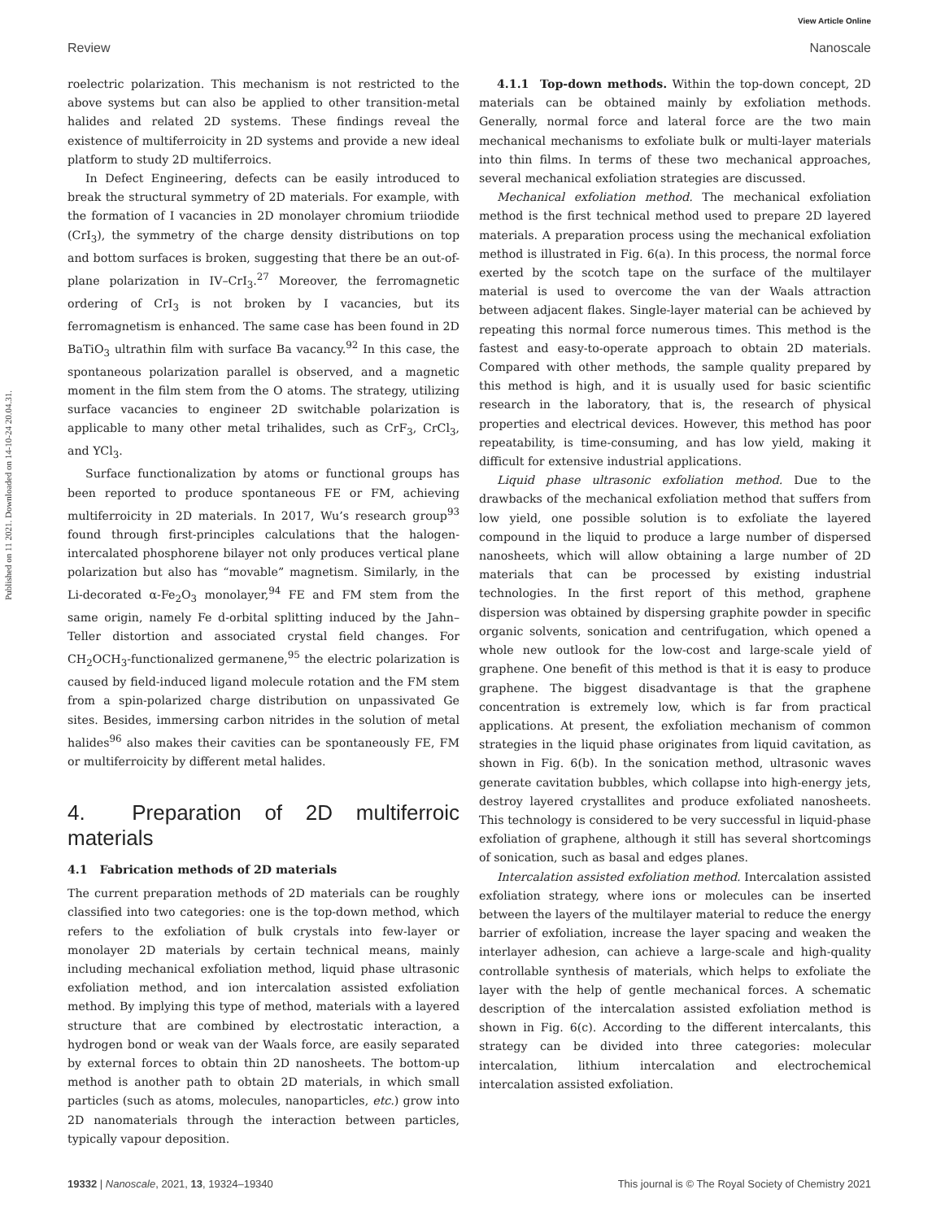View Article Online
Review Nanoscale
Published on 11 2021. Downloaded on 14-10-24 20.04.31.
roelectric polarization. This mechanism is not restricted to the above systems but can also be applied to other transition-metal halides and related 2D systems. These findings reveal the existence of multiferroicity in 2D systems and provide a new ideal platform to study 2D multiferroics.
In Defect Engineering, defects can be easily introduced to break the structural symmetry of 2D materials. For example, with the formation of I vacancies in 2D monolayer chromium triiodide (CrI<sub>3</sub>), the symmetry of the charge density distributions on top and bottom surfaces is broken, suggesting that there be an out-of-plane polarization in IV–CrI<sub>3</sub>.<sup>27</sup> Moreover, the ferromagnetic ordering of CrI<sub>3</sub> is not broken by I vacancies, but its ferromagnetism is enhanced. The same case has been found in 2D BaTiO<sub>3</sub> ultrathin film with surface Ba vacancy.<sup>92</sup> In this case, the spontaneous polarization parallel is observed, and a magnetic moment in the film stem from the O atoms. The strategy, utilizing surface vacancies to engineer 2D switchable polarization is applicable to many other metal trihalides, such as CrF<sub>3</sub>, CrCl<sub>3</sub>, and YCl<sub>3</sub>.
Surface functionalization by atoms or functional groups has been reported to produce spontaneous FE or FM, achieving multiferroicity in 2D materials. In 2017, Wu’s research group<sup>93</sup> found through first-principles calculations that the halogen-intercalated phosphorene bilayer not only produces vertical plane polarization but also has “movable” magnetism. Similarly, in the Li-decorated α-Fe<sub>2</sub>O<sub>3</sub> monolayer,<sup>94</sup> FE and FM stem from the same origin, namely Fe d-orbital splitting induced by the Jahn–Teller distortion and associated crystal field changes. For CH<sub>2</sub>OCH<sub>3</sub>-functionalized germanene,<sup>95</sup> the electric polarization is caused by field-induced ligand molecule rotation and the FM stem from a spin-polarized charge distribution on unpassivated Ge sites. Besides, immersing carbon nitrides in the solution of metal halides<sup>96</sup> also makes their cavities can be spontaneously FE, FM or multiferroicity by different metal halides.
4. Preparation of 2D multiferroic materials
4.1 Fabrication methods of 2D materials
The current preparation methods of 2D materials can be roughly classified into two categories: one is the top-down method, which refers to the exfoliation of bulk crystals into few-layer or monolayer 2D materials by certain technical means, mainly including mechanical exfoliation method, liquid phase ultrasonic exfoliation method, and ion intercalation assisted exfoliation method. By implying this type of method, materials with a layered structure that are combined by electrostatic interaction, a hydrogen bond or weak van der Waals force, are easily separated by external forces to obtain thin 2D nanosheets. The bottom-up method is another path to obtain 2D materials, in which small particles (such as atoms, molecules, nanoparticles, etc.) grow into 2D nanomaterials through the interaction between particles, typically vapour deposition.
4.1.1 Top-down methods. Within the top-down concept, 2D materials can be obtained mainly by exfoliation methods. Generally, normal force and lateral force are the two main mechanical mechanisms to exfoliate bulk or multi-layer materials into thin films. In terms of these two mechanical approaches, several mechanical exfoliation strategies are discussed.
Mechanical exfoliation method. The mechanical exfoliation method is the first technical method used to prepare 2D layered materials. A preparation process using the mechanical exfoliation method is illustrated in Fig. 6(a). In this process, the normal force exerted by the scotch tape on the surface of the multilayer material is used to overcome the van der Waals attraction between adjacent flakes. Single-layer material can be achieved by repeating this normal force numerous times. This method is the fastest and easy-to-operate approach to obtain 2D materials. Compared with other methods, the sample quality prepared by this method is high, and it is usually used for basic scientific research in the laboratory, that is, the research of physical properties and electrical devices. However, this method has poor repeatability, is time-consuming, and has low yield, making it difficult for extensive industrial applications.
Liquid phase ultrasonic exfoliation method. Due to the drawbacks of the mechanical exfoliation method that suffers from low yield, one possible solution is to exfoliate the layered compound in the liquid to produce a large number of dispersed nanosheets, which will allow obtaining a large number of 2D materials that can be processed by existing industrial technologies. In the first report of this method, graphene dispersion was obtained by dispersing graphite powder in specific organic solvents, sonication and centrifugation, which opened a whole new outlook for the low-cost and large-scale yield of graphene. One benefit of this method is that it is easy to produce graphene. The biggest disadvantage is that the graphene concentration is extremely low, which is far from practical applications. At present, the exfoliation mechanism of common strategies in the liquid phase originates from liquid cavitation, as shown in Fig. 6(b). In the sonication method, ultrasonic waves generate cavitation bubbles, which collapse into high-energy jets, destroy layered crystallites and produce exfoliated nanosheets. This technology is considered to be very successful in liquid-phase exfoliation of graphene, although it still has several shortcomings of sonication, such as basal and edges planes.
Intercalation assisted exfoliation method. Intercalation assisted exfoliation strategy, where ions or molecules can be inserted between the layers of the multilayer material to reduce the energy barrier of exfoliation, increase the layer spacing and weaken the interlayer adhesion, can achieve a large-scale and high-quality controllable synthesis of materials, which helps to exfoliate the layer with the help of gentle mechanical forces. A schematic description of the intercalation assisted exfoliation method is shown in Fig. 6(c). According to the different intercalants, this strategy can be divided into three categories: molecular intercalation, lithium intercalation and electrochemical intercalation assisted exfoliation.
19332 | Nanoscale, 2021, 13, 19324–19340 This journal is © The Royal Society of Chemistry 2021